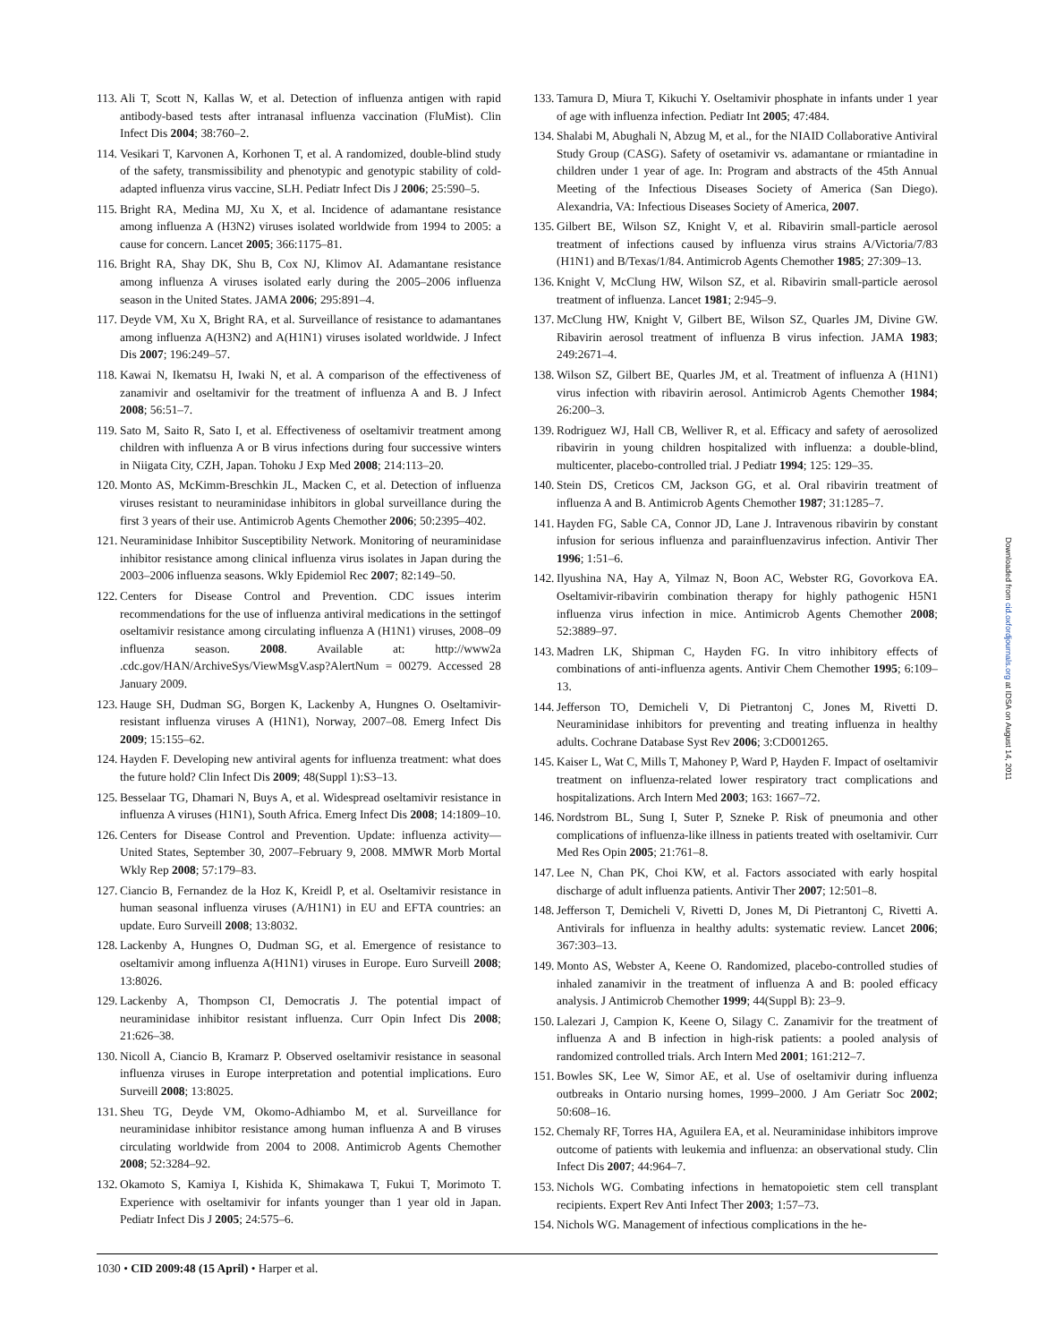113.
Ali T, Scott N, Kallas W, et al. Detection of influenza antigen with rapid antibody-based tests after intranasal influenza vaccination (FluMist). Clin Infect Dis 2004; 38:760–2.
114.
Vesikari T, Karvonen A, Korhonen T, et al. A randomized, double-blind study of the safety, transmissibility and phenotypic and genotypic stability of cold-adapted influenza virus vaccine, SLH. Pediatr Infect Dis J 2006; 25:590–5.
115.
Bright RA, Medina MJ, Xu X, et al. Incidence of adamantane resistance among influenza A (H3N2) viruses isolated worldwide from 1994 to 2005: a cause for concern. Lancet 2005; 366:1175–81.
116.
Bright RA, Shay DK, Shu B, Cox NJ, Klimov AI. Adamantane resistance among influenza A viruses isolated early during the 2005–2006 influenza season in the United States. JAMA 2006; 295:891–4.
117.
Deyde VM, Xu X, Bright RA, et al. Surveillance of resistance to adamantanes among influenza A(H3N2) and A(H1N1) viruses isolated worldwide. J Infect Dis 2007; 196:249–57.
118.
Kawai N, Ikematsu H, Iwaki N, et al. A comparison of the effectiveness of zanamivir and oseltamivir for the treatment of influenza A and B. J Infect 2008; 56:51–7.
119.
Sato M, Saito R, Sato I, et al. Effectiveness of oseltamivir treatment among children with influenza A or B virus infections during four successive winters in Niigata City, CZH, Japan. Tohoku J Exp Med 2008; 214:113–20.
120.
Monto AS, McKimm-Breschkin JL, Macken C, et al. Detection of influenza viruses resistant to neuraminidase inhibitors in global surveillance during the first 3 years of their use. Antimicrob Agents Chemother 2006; 50:2395–402.
121.
Neuraminidase Inhibitor Susceptibility Network. Monitoring of neuraminidase inhibitor resistance among clinical influenza virus isolates in Japan during the 2003–2006 influenza seasons. Wkly Epidemiol Rec 2007; 82:149–50.
122.
Centers for Disease Control and Prevention. CDC issues interim recommendations for the use of influenza antiviral medications in the settingof oseltamivir resistance among circulating influenza A (H1N1) viruses, 2008–09 influenza season. 2008. Available at: http://www2a .cdc.gov/HAN/ArchiveSys/ViewMsgV.asp?AlertNum = 00279. Accessed 28 January 2009.
123.
Hauge SH, Dudman SG, Borgen K, Lackenby A, Hungnes O. Oseltamivir-resistant influenza viruses A (H1N1), Norway, 2007–08. Emerg Infect Dis 2009; 15:155–62.
124.
Hayden F. Developing new antiviral agents for influenza treatment: what does the future hold? Clin Infect Dis 2009; 48(Suppl 1):S3–13.
125.
Besselaar TG, Dhamari N, Buys A, et al. Widespread oseltamivir resistance in influenza A viruses (H1N1), South Africa. Emerg Infect Dis 2008; 14:1809–10.
126.
Centers for Disease Control and Prevention. Update: influenza activity—United States, September 30, 2007–February 9, 2008. MMWR Morb Mortal Wkly Rep 2008; 57:179–83.
127.
Ciancio B, Fernandez de la Hoz K, Kreidl P, et al. Oseltamivir resistance in human seasonal influenza viruses (A/H1N1) in EU and EFTA countries: an update. Euro Surveill 2008; 13:8032.
128.
Lackenby A, Hungnes O, Dudman SG, et al. Emergence of resistance to oseltamivir among influenza A(H1N1) viruses in Europe. Euro Surveill 2008; 13:8026.
129.
Lackenby A, Thompson CI, Democratis J. The potential impact of neuraminidase inhibitor resistant influenza. Curr Opin Infect Dis 2008; 21:626–38.
130.
Nicoll A, Ciancio B, Kramarz P. Observed oseltamivir resistance in seasonal influenza viruses in Europe interpretation and potential implications. Euro Surveill 2008; 13:8025.
131.
Sheu TG, Deyde VM, Okomo-Adhiambo M, et al. Surveillance for neuraminidase inhibitor resistance among human influenza A and B viruses circulating worldwide from 2004 to 2008. Antimicrob Agents Chemother 2008; 52:3284–92.
132.
Okamoto S, Kamiya I, Kishida K, Shimakawa T, Fukui T, Morimoto T. Experience with oseltamivir for infants younger than 1 year old in Japan. Pediatr Infect Dis J 2005; 24:575–6.
133.
Tamura D, Miura T, Kikuchi Y. Oseltamivir phosphate in infants under 1 year of age with influenza infection. Pediatr Int 2005; 47:484.
134.
Shalabi M, Abughali N, Abzug M, et al., for the NIAID Collaborative Antiviral Study Group (CASG). Safety of osetamivir vs. adamantane or rmiantadine in children under 1 year of age. In: Program and abstracts of the 45th Annual Meeting of the Infectious Diseases Society of America (San Diego). Alexandria, VA: Infectious Diseases Society of America, 2007.
135.
Gilbert BE, Wilson SZ, Knight V, et al. Ribavirin small-particle aerosol treatment of infections caused by influenza virus strains A/Victoria/7/83 (H1N1) and B/Texas/1/84. Antimicrob Agents Chemother 1985; 27:309–13.
136.
Knight V, McClung HW, Wilson SZ, et al. Ribavirin small-particle aerosol treatment of influenza. Lancet 1981; 2:945–9.
137.
McClung HW, Knight V, Gilbert BE, Wilson SZ, Quarles JM, Divine GW. Ribavirin aerosol treatment of influenza B virus infection. JAMA 1983; 249:2671–4.
138.
Wilson SZ, Gilbert BE, Quarles JM, et al. Treatment of influenza A (H1N1) virus infection with ribavirin aerosol. Antimicrob Agents Chemother 1984; 26:200–3.
139.
Rodriguez WJ, Hall CB, Welliver R, et al. Efficacy and safety of aerosolized ribavirin in young children hospitalized with influenza: a double-blind, multicenter, placebo-controlled trial. J Pediatr 1994; 125: 129–35.
140.
Stein DS, Creticos CM, Jackson GG, et al. Oral ribavirin treatment of influenza A and B. Antimicrob Agents Chemother 1987; 31:1285–7.
141.
Hayden FG, Sable CA, Connor JD, Lane J. Intravenous ribavirin by constant infusion for serious influenza and parainfluenzavirus infection. Antivir Ther 1996; 1:51–6.
142.
Ilyushina NA, Hay A, Yilmaz N, Boon AC, Webster RG, Govorkova EA. Oseltamivir-ribavirin combination therapy for highly pathogenic H5N1 influenza virus infection in mice. Antimicrob Agents Chemother 2008; 52:3889–97.
143.
Madren LK, Shipman C, Hayden FG. In vitro inhibitory effects of combinations of anti-influenza agents. Antivir Chem Chemother 1995; 6:109–13.
144.
Jefferson TO, Demicheli V, Di Pietrantonj C, Jones M, Rivetti D. Neuraminidase inhibitors for preventing and treating influenza in healthy adults. Cochrane Database Syst Rev 2006; 3:CD001265.
145.
Kaiser L, Wat C, Mills T, Mahoney P, Ward P, Hayden F. Impact of oseltamivir treatment on influenza-related lower respiratory tract complications and hospitalizations. Arch Intern Med 2003; 163: 1667–72.
146.
Nordstrom BL, Sung I, Suter P, Szneke P. Risk of pneumonia and other complications of influenza-like illness in patients treated with oseltamivir. Curr Med Res Opin 2005; 21:761–8.
147.
Lee N, Chan PK, Choi KW, et al. Factors associated with early hospital discharge of adult influenza patients. Antivir Ther 2007; 12:501–8.
148.
Jefferson T, Demicheli V, Rivetti D, Jones M, Di Pietrantonj C, Rivetti A. Antivirals for influenza in healthy adults: systematic review. Lancet 2006; 367:303–13.
149.
Monto AS, Webster A, Keene O. Randomized, placebo-controlled studies of inhaled zanamivir in the treatment of influenza A and B: pooled efficacy analysis. J Antimicrob Chemother 1999; 44(Suppl B): 23–9.
150.
Lalezari J, Campion K, Keene O, Silagy C. Zanamivir for the treatment of influenza A and B infection in high-risk patients: a pooled analysis of randomized controlled trials. Arch Intern Med 2001; 161:212–7.
151.
Bowles SK, Lee W, Simor AE, et al. Use of oseltamivir during influenza outbreaks in Ontario nursing homes, 1999–2000. J Am Geriatr Soc 2002; 50:608–16.
152.
Chemaly RF, Torres HA, Aguilera EA, et al. Neuraminidase inhibitors improve outcome of patients with leukemia and influenza: an observational study. Clin Infect Dis 2007; 44:964–7.
153.
Nichols WG. Combating infections in hematopoietic stem cell transplant recipients. Expert Rev Anti Infect Ther 2003; 1:57–73.
154.
Nichols WG. Management of infectious complications in the he-
Downloaded from cid.oxfordjournals.org at IDSA on August 14, 2011
1030 • CID 2009:48 (15 April) • Harper et al.